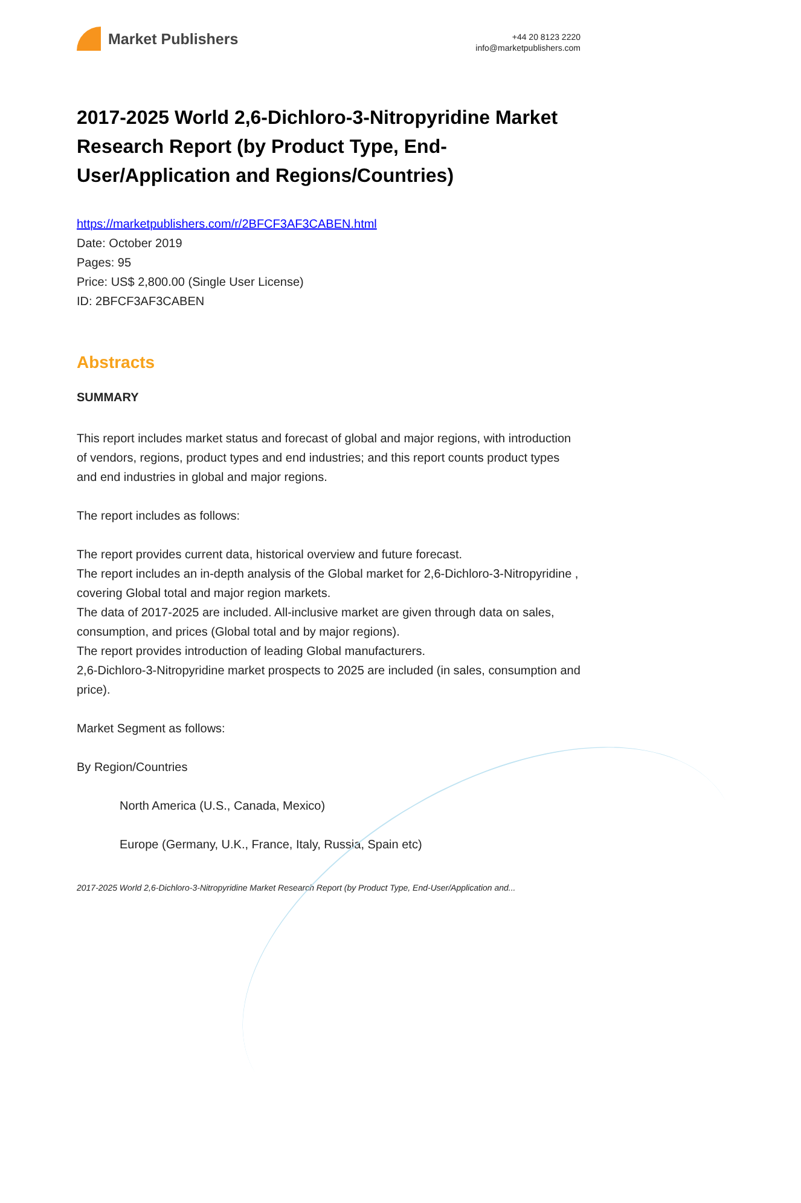Market Publishers
+44 20 8123 2220
info@marketpublishers.com
2017-2025 World 2,6-Dichloro-3-Nitropyridine Market Research Report (by Product Type, End-User/Application and Regions/Countries)
https://marketpublishers.com/r/2BFCF3AF3CABEN.html
Date: October 2019
Pages: 95
Price: US$ 2,800.00 (Single User License)
ID: 2BFCF3AF3CABEN
Abstracts
SUMMARY
This report includes market status and forecast of global and major regions, with introduction of vendors, regions, product types and end industries; and this report counts product types and end industries in global and major regions.
The report includes as follows:
The report provides current data, historical overview and future forecast.
The report includes an in-depth analysis of the Global market for 2,6-Dichloro-3-Nitropyridine , covering Global total and major region markets.
The data of 2017-2025 are included. All-inclusive market are given through data on sales, consumption, and prices (Global total and by major regions).
The report provides introduction of leading Global manufacturers.
2,6-Dichloro-3-Nitropyridine market prospects to 2025 are included (in sales, consumption and price).
Market Segment as follows:
By Region/Countries
North America (U.S., Canada, Mexico)
Europe (Germany, U.K., France, Italy, Russia, Spain etc)
2017-2025 World 2,6-Dichloro-3-Nitropyridine Market Research Report (by Product Type, End-User/Application and...